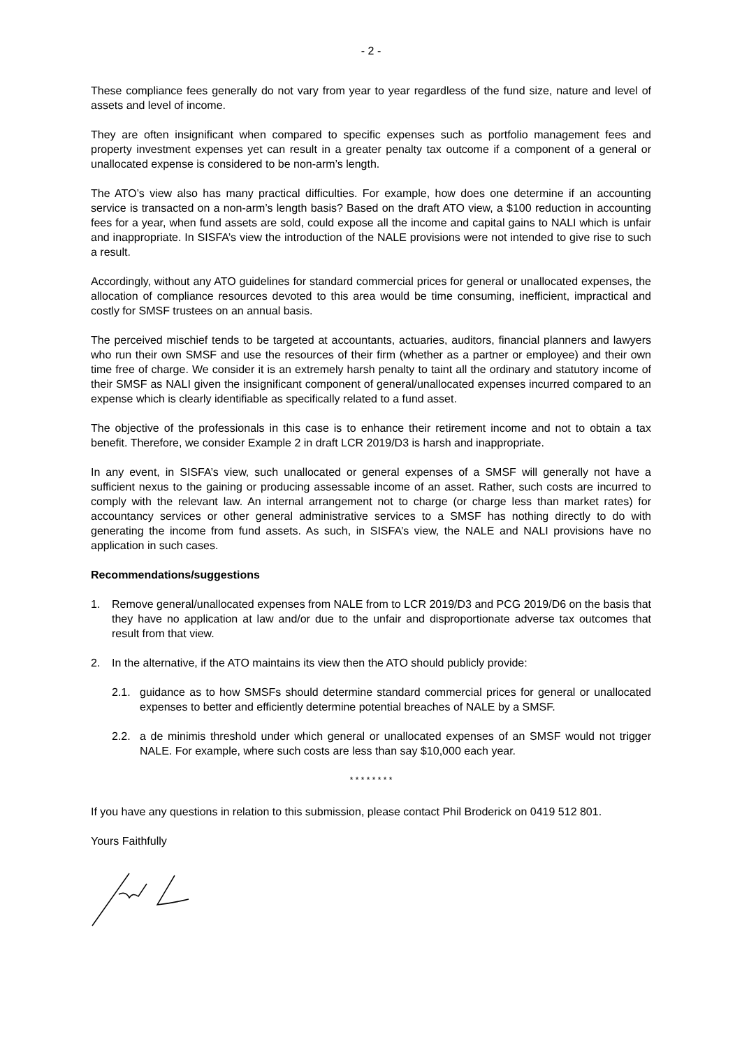- 2 -
These compliance fees generally do not vary from year to year regardless of the fund size, nature and level of assets and level of income.
They are often insignificant when compared to specific expenses such as portfolio management fees and property investment expenses yet can result in a greater penalty tax outcome if a component of a general or unallocated expense is considered to be non-arm’s length.
The ATO’s view also has many practical difficulties. For example, how does one determine if an accounting service is transacted on a non-arm’s length basis? Based on the draft ATO view, a $100 reduction in accounting fees for a year, when fund assets are sold, could expose all the income and capital gains to NALI which is unfair and inappropriate. In SISFA’s view the introduction of the NALE provisions were not intended to give rise to such a result.
Accordingly, without any ATO guidelines for standard commercial prices for general or unallocated expenses, the allocation of compliance resources devoted to this area would be time consuming, inefficient, impractical and costly for SMSF trustees on an annual basis.
The perceived mischief tends to be targeted at accountants, actuaries, auditors, financial planners and lawyers who run their own SMSF and use the resources of their firm (whether as a partner or employee) and their own time free of charge. We consider it is an extremely harsh penalty to taint all the ordinary and statutory income of their SMSF as NALI given the insignificant component of general/unallocated expenses incurred compared to an expense which is clearly identifiable as specifically related to a fund asset.
The objective of the professionals in this case is to enhance their retirement income and not to obtain a tax benefit. Therefore, we consider Example 2 in draft LCR 2019/D3 is harsh and inappropriate.
In any event, in SISFA’s view, such unallocated or general expenses of a SMSF will generally not have a sufficient nexus to the gaining or producing assessable income of an asset. Rather, such costs are incurred to comply with the relevant law. An internal arrangement not to charge (or charge less than market rates) for accountancy services or other general administrative services to a SMSF has nothing directly to do with generating the income from fund assets. As such, in SISFA’s view, the NALE and NALI provisions have no application in such cases.
Recommendations/suggestions
1. Remove general/unallocated expenses from NALE from to LCR 2019/D3 and PCG 2019/D6 on the basis that they have no application at law and/or due to the unfair and disproportionate adverse tax outcomes that result from that view.
2. In the alternative, if the ATO maintains its view then the ATO should publicly provide:
2.1. guidance as to how SMSFs should determine standard commercial prices for general or unallocated expenses to better and efficiently determine potential breaches of NALE by a SMSF.
2.2. a de minimis threshold under which general or unallocated expenses of an SMSF would not trigger NALE. For example, where such costs are less than say $10,000 each year.
* * * * * * * *
If you have any questions in relation to this submission, please contact Phil Broderick on 0419 512 801.
Yours Faithfully